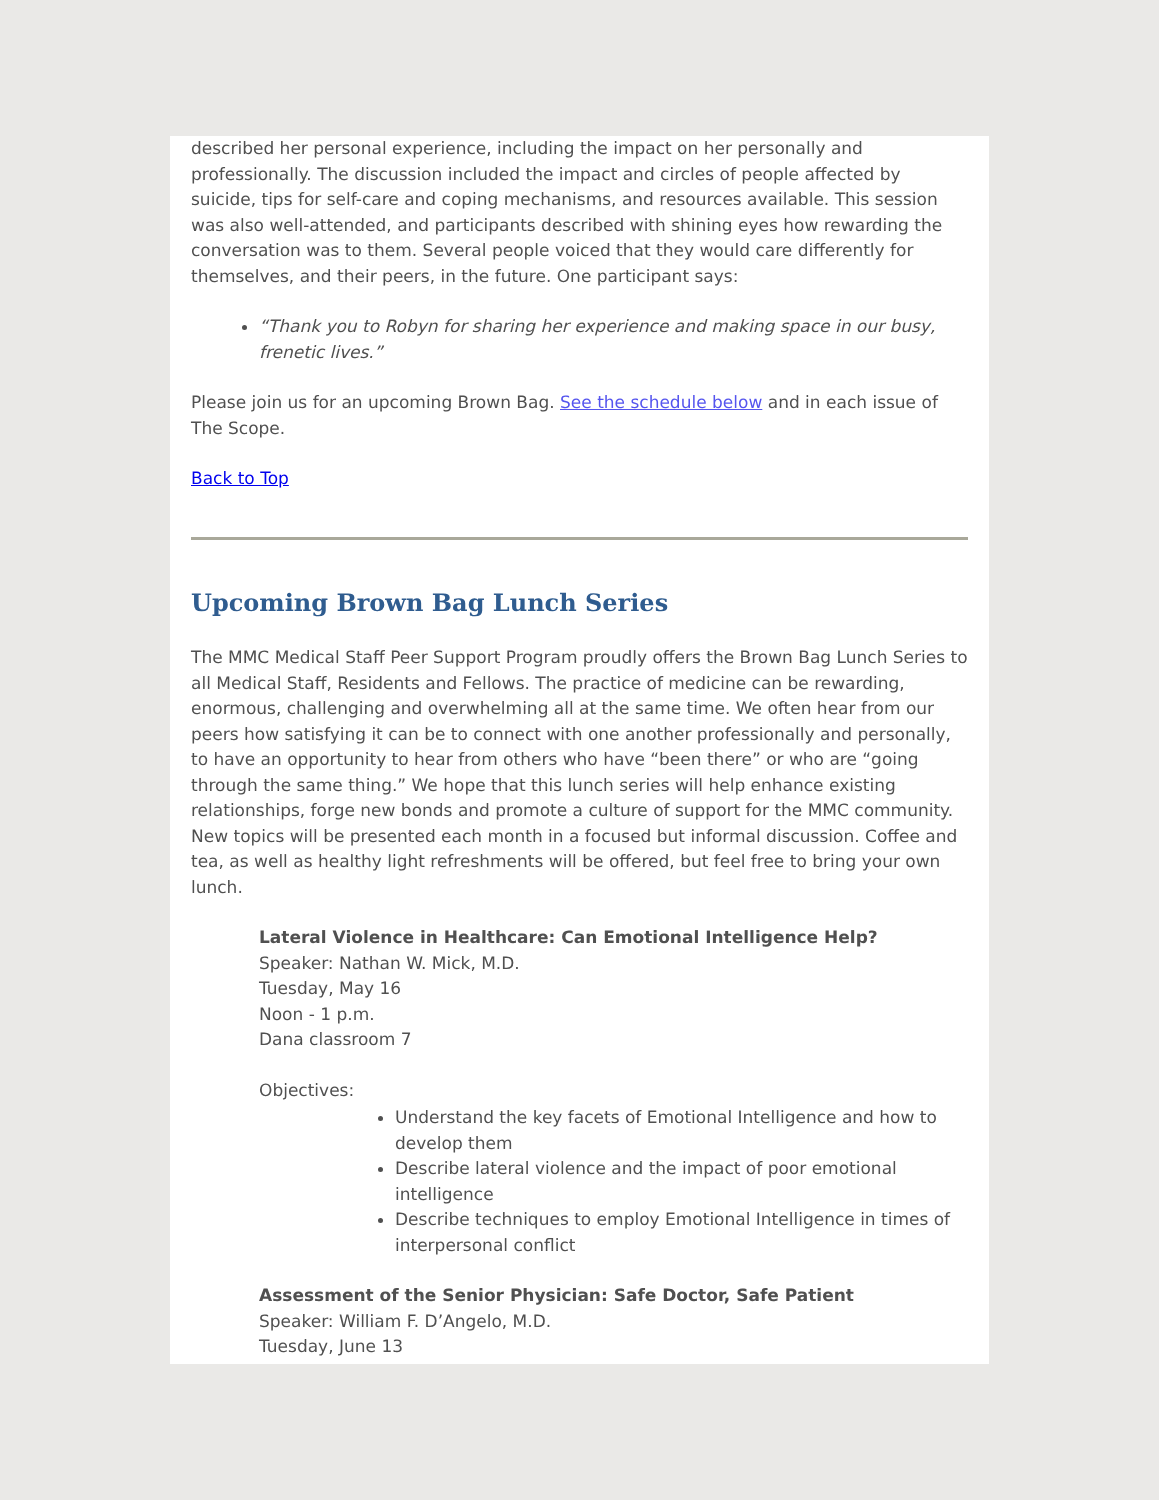described her personal experience, including the impact on her personally and professionally. The discussion included the impact and circles of people affected by suicide, tips for self-care and coping mechanisms, and resources available. This session was also well-attended, and participants described with shining eyes how rewarding the conversation was to them. Several people voiced that they would care differently for themselves, and their peers, in the future. One participant says:
“Thank you to Robyn for sharing her experience and making space in our busy, frenetic lives.”
Please join us for an upcoming Brown Bag. See the schedule below and in each issue of The Scope.
Back to Top
Upcoming Brown Bag Lunch Series
The MMC Medical Staff Peer Support Program proudly offers the Brown Bag Lunch Series to all Medical Staff, Residents and Fellows. The practice of medicine can be rewarding, enormous, challenging and overwhelming all at the same time. We often hear from our peers how satisfying it can be to connect with one another professionally and personally, to have an opportunity to hear from others who have “been there” or who are “going through the same thing.” We hope that this lunch series will help enhance existing relationships, forge new bonds and promote a culture of support for the MMC community. New topics will be presented each month in a focused but informal discussion. Coffee and tea, as well as healthy light refreshments will be offered, but feel free to bring your own lunch.
Lateral Violence in Healthcare: Can Emotional Intelligence Help?
Speaker: Nathan W. Mick, M.D.
Tuesday, May 16
Noon - 1 p.m.
Dana classroom 7
Objectives:
Understand the key facets of Emotional Intelligence and how to develop them
Describe lateral violence and the impact of poor emotional intelligence
Describe techniques to employ Emotional Intelligence in times of interpersonal conflict
Assessment of the Senior Physician: Safe Doctor, Safe Patient
Speaker: William F. D’Angelo, M.D.
Tuesday, June 13